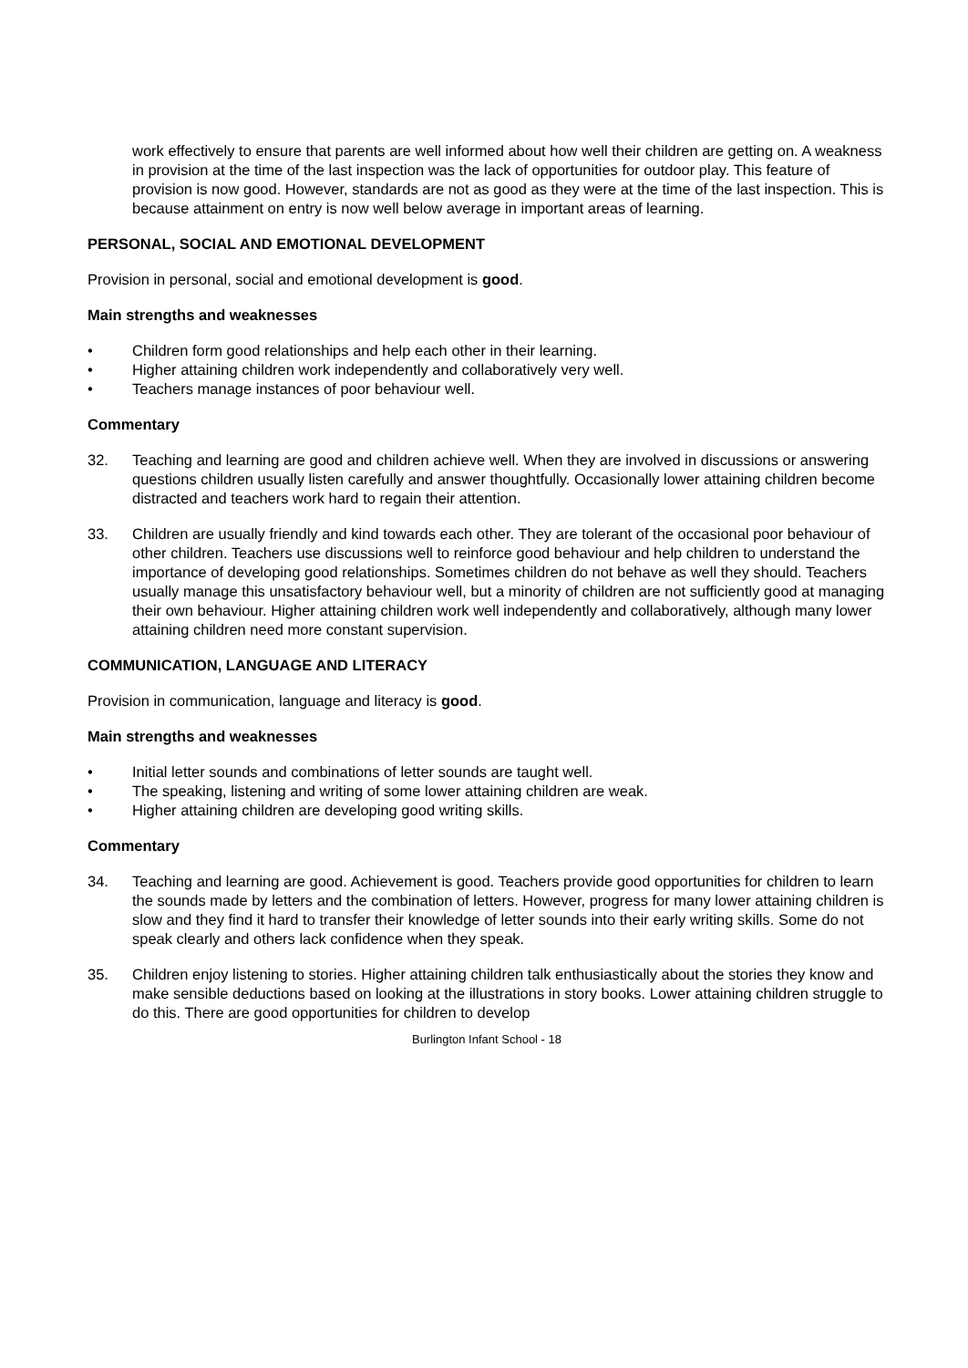work effectively to ensure that parents are well informed about how well their children are getting on. A weakness in provision at the time of the last inspection was the lack of opportunities for outdoor play. This feature of provision is now good. However, standards are not as good as they were at the time of the last inspection. This is because attainment on entry is now well below average in important areas of learning.
PERSONAL, SOCIAL AND EMOTIONAL DEVELOPMENT
Provision in personal, social and emotional development is good.
Main strengths and weaknesses
• Children form good relationships and help each other in their learning.
• Higher attaining children work independently and collaboratively very well.
• Teachers manage instances of poor behaviour well.
Commentary
32. Teaching and learning are good and children achieve well. When they are involved in discussions or answering questions children usually listen carefully and answer thoughtfully. Occasionally lower attaining children become distracted and teachers work hard to regain their attention.
33. Children are usually friendly and kind towards each other. They are tolerant of the occasional poor behaviour of other children. Teachers use discussions well to reinforce good behaviour and help children to understand the importance of developing good relationships. Sometimes children do not behave as well they should. Teachers usually manage this unsatisfactory behaviour well, but a minority of children are not sufficiently good at managing their own behaviour. Higher attaining children work well independently and collaboratively, although many lower attaining children need more constant supervision.
COMMUNICATION, LANGUAGE AND LITERACY
Provision in communication, language and literacy is good.
Main strengths and weaknesses
• Initial letter sounds and combinations of letter sounds are taught well.
• The speaking, listening and writing of some lower attaining children are weak.
• Higher attaining children are developing good writing skills.
Commentary
34. Teaching and learning are good. Achievement is good. Teachers provide good opportunities for children to learn the sounds made by letters and the combination of letters. However, progress for many lower attaining children is slow and they find it hard to transfer their knowledge of letter sounds into their early writing skills. Some do not speak clearly and others lack confidence when they speak.
35. Children enjoy listening to stories. Higher attaining children talk enthusiastically about the stories they know and make sensible deductions based on looking at the illustrations in story books. Lower attaining children struggle to do this. There are good opportunities for children to develop
Burlington Infant School - 18